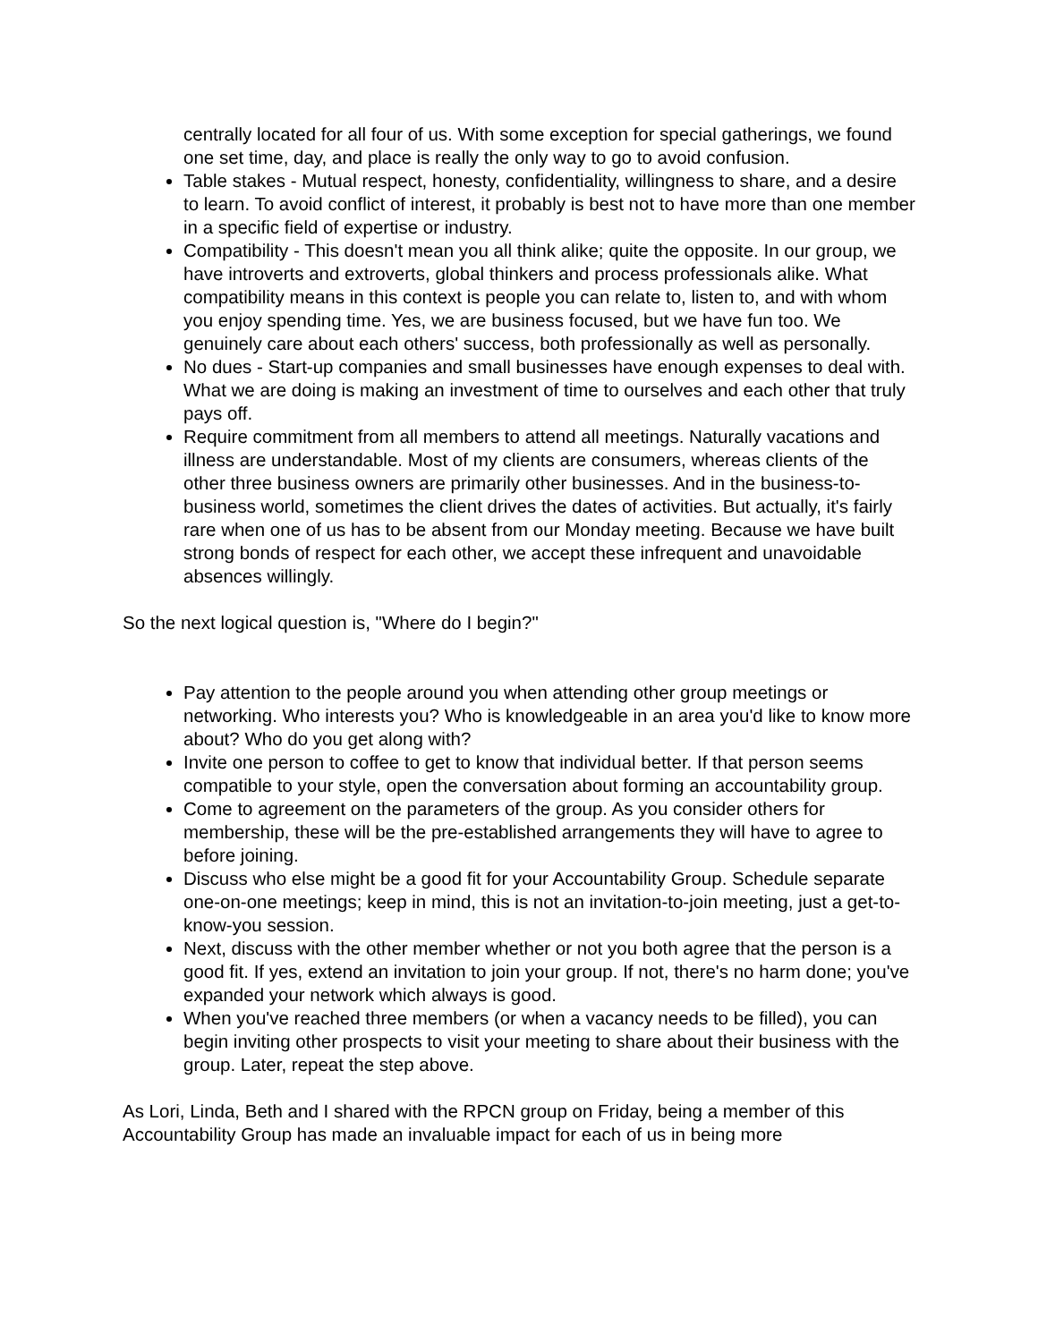centrally located for all four of us. With some exception for special gatherings, we found one set time, day, and place is really the only way to go to avoid confusion.
Table stakes - Mutual respect, honesty, confidentiality, willingness to share, and a desire to learn. To avoid conflict of interest, it probably is best not to have more than one member in a specific field of expertise or industry.
Compatibility - This doesn't mean you all think alike; quite the opposite. In our group, we have introverts and extroverts, global thinkers and process professionals alike. What compatibility means in this context is people you can relate to, listen to, and with whom you enjoy spending time. Yes, we are business focused, but we have fun too. We genuinely care about each others' success, both professionally as well as personally.
No dues - Start-up companies and small businesses have enough expenses to deal with. What we are doing is making an investment of time to ourselves and each other that truly pays off.
Require commitment from all members to attend all meetings. Naturally vacations and illness are understandable. Most of my clients are consumers, whereas clients of the other three business owners are primarily other businesses. And in the business-to-business world, sometimes the client drives the dates of activities. But actually, it's fairly rare when one of us has to be absent from our Monday meeting. Because we have built strong bonds of respect for each other, we accept these infrequent and unavoidable absences willingly.
So the next logical question is, "Where do I begin?"
Pay attention to the people around you when attending other group meetings or networking. Who interests you? Who is knowledgeable in an area you'd like to know more about? Who do you get along with?
Invite one person to coffee to get to know that individual better. If that person seems compatible to your style, open the conversation about forming an accountability group.
Come to agreement on the parameters of the group. As you consider others for membership, these will be the pre-established arrangements they will have to agree to before joining.
Discuss who else might be a good fit for your Accountability Group. Schedule separate one-on-one meetings; keep in mind, this is not an invitation-to-join meeting, just a get-to-know-you session.
Next, discuss with the other member whether or not you both agree that the person is a good fit. If yes, extend an invitation to join your group. If not, there's no harm done; you've expanded your network which always is good.
When you've reached three members (or when a vacancy needs to be filled), you can begin inviting other prospects to visit your meeting to share about their business with the group. Later, repeat the step above.
As Lori, Linda, Beth and I shared with the RPCN group on Friday, being a member of this Accountability Group has made an invaluable impact for each of us in being more